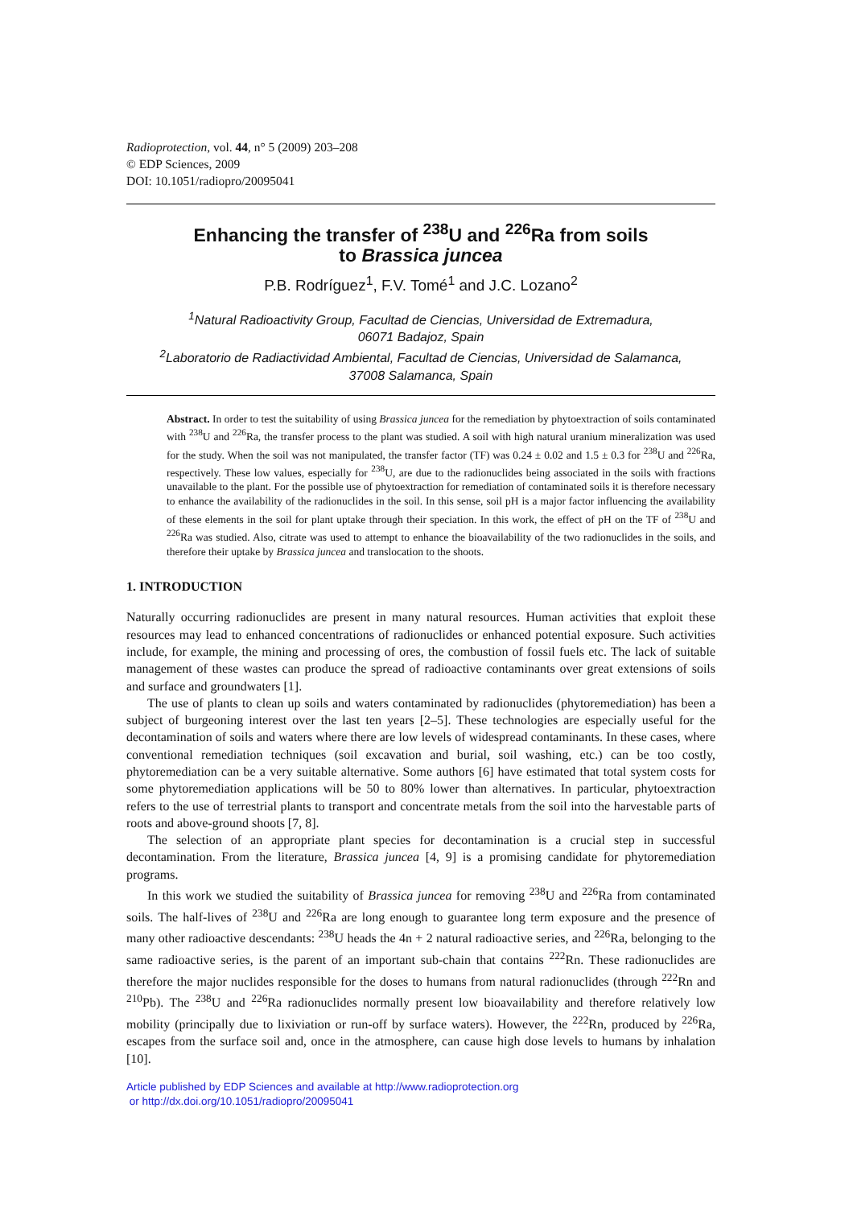Radioprotection, vol. 44, n° 5 (2009) 203–208
© EDP Sciences, 2009
DOI: 10.1051/radiopro/20095041
Enhancing the transfer of <sup>238</sup>U and <sup>226</sup>Ra from soils
to Brassica juncea
P.B. Rodríguez<sup>1</sup>, F.V. Tomé<sup>1</sup> and J.C. Lozano<sup>2</sup>
<sup>1</sup> Natural Radioactivity Group, Facultad de Ciencias, Universidad de Extremadura,
06071 Badajoz, Spain
<sup>2</sup> Laboratorio de Radiactividad Ambiental, Facultad de Ciencias, Universidad de Salamanca,
37008 Salamanca, Spain
Abstract. In order to test the suitability of using Brassica juncea for the remediation by phytoextraction of soils contaminated with <sup>238</sup>U and <sup>226</sup>Ra, the transfer process to the plant was studied. A soil with high natural uranium mineralization was used for the study. When the soil was not manipulated, the transfer factor (TF) was 0.24 ± 0.02 and 1.5 ± 0.3 for <sup>238</sup>U and <sup>226</sup>Ra, respectively. These low values, especially for <sup>238</sup>U, are due to the radionuclides being associated in the soils with fractions unavailable to the plant. For the possible use of phytoextraction for remediation of contaminated soils it is therefore necessary to enhance the availability of the radionuclides in the soil. In this sense, soil pH is a major factor influencing the availability of these elements in the soil for plant uptake through their speciation. In this work, the effect of pH on the TF of <sup>238</sup>U and <sup>226</sup>Ra was studied. Also, citrate was used to attempt to enhance the bioavailability of the two radionuclides in the soils, and therefore their uptake by Brassica juncea and translocation to the shoots.
1. INTRODUCTION
Naturally occurring radionuclides are present in many natural resources. Human activities that exploit these resources may lead to enhanced concentrations of radionuclides or enhanced potential exposure. Such activities include, for example, the mining and processing of ores, the combustion of fossil fuels etc. The lack of suitable management of these wastes can produce the spread of radioactive contaminants over great extensions of soils and surface and groundwaters [1].
The use of plants to clean up soils and waters contaminated by radionuclides (phytoremediation) has been a subject of burgeoning interest over the last ten years [2–5]. These technologies are especially useful for the decontamination of soils and waters where there are low levels of widespread contaminants. In these cases, where conventional remediation techniques (soil excavation and burial, soil washing, etc.) can be too costly, phytoremediation can be a very suitable alternative. Some authors [6] have estimated that total system costs for some phytoremediation applications will be 50 to 80% lower than alternatives. In particular, phytoextraction refers to the use of terrestrial plants to transport and concentrate metals from the soil into the harvestable parts of roots and above-ground shoots [7, 8].
The selection of an appropriate plant species for decontamination is a crucial step in successful decontamination. From the literature, Brassica juncea [4, 9] is a promising candidate for phytoremediation programs.
In this work we studied the suitability of Brassica juncea for removing <sup>238</sup>U and <sup>226</sup>Ra from contaminated soils. The half-lives of <sup>238</sup>U and <sup>226</sup>Ra are long enough to guarantee long term exposure and the presence of many other radioactive descendants: <sup>238</sup>U heads the 4n + 2 natural radioactive series, and <sup>226</sup>Ra, belonging to the same radioactive series, is the parent of an important sub-chain that contains <sup>222</sup>Rn. These radionuclides are therefore the major nuclides responsible for the doses to humans from natural radionuclides (through <sup>222</sup>Rn and <sup>210</sup>Pb). The <sup>238</sup>U and <sup>226</sup>Ra radionuclides normally present low bioavailability and therefore relatively low mobility (principally due to lixiviation or run-off by surface waters). However, the <sup>222</sup>Rn, produced by <sup>226</sup>Ra, escapes from the surface soil and, once in the atmosphere, can cause high dose levels to humans by inhalation [10].
Article published by EDP Sciences and available at http://www.radioprotection.org
or http://dx.doi.org/10.1051/radiopro/20095041